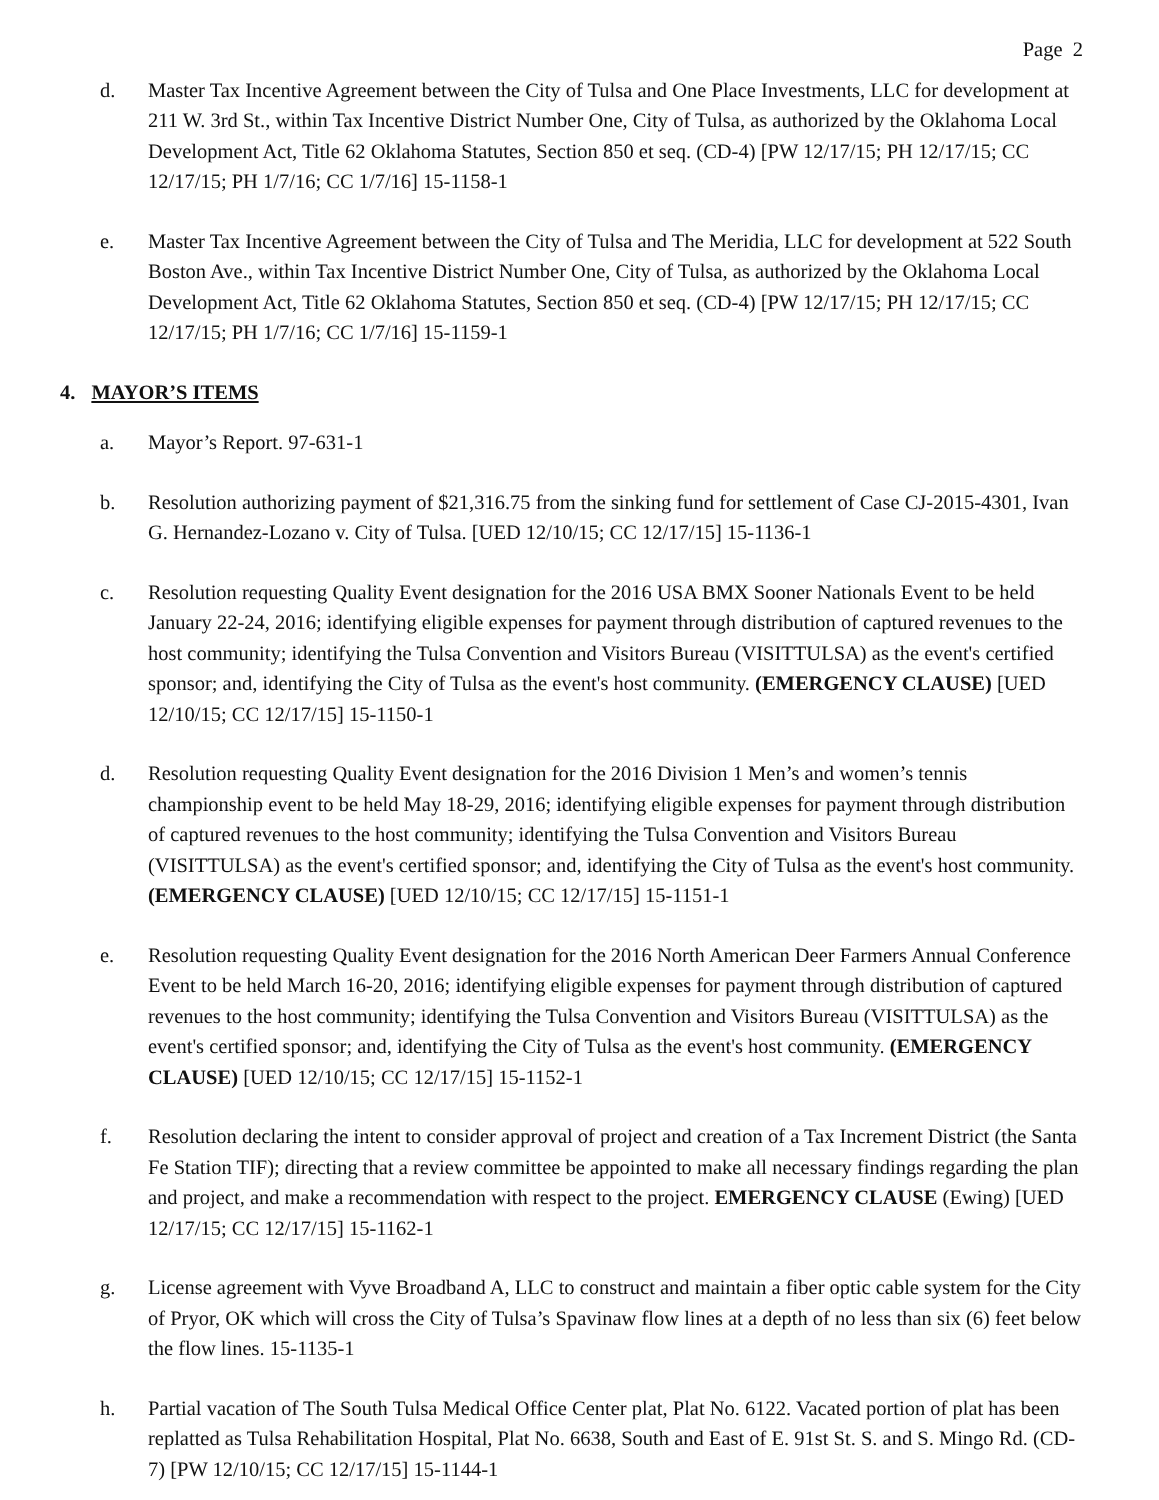Page 2
d. Master Tax Incentive Agreement between the City of Tulsa and One Place Investments, LLC for development at 211 W. 3rd St., within Tax Incentive District Number One, City of Tulsa, as authorized by the Oklahoma Local Development Act, Title 62 Oklahoma Statutes, Section 850 et seq. (CD-4) [PW 12/17/15; PH 12/17/15; CC 12/17/15; PH 1/7/16; CC 1/7/16] 15-1158-1
e. Master Tax Incentive Agreement between the City of Tulsa and The Meridia, LLC for development at 522 South Boston Ave., within Tax Incentive District Number One, City of Tulsa, as authorized by the Oklahoma Local Development Act, Title 62 Oklahoma Statutes, Section 850 et seq. (CD-4) [PW 12/17/15; PH 12/17/15; CC 12/17/15; PH 1/7/16; CC 1/7/16] 15-1159-1
4. MAYOR’S ITEMS
a. Mayor’s Report. 97-631-1
b. Resolution authorizing payment of $21,316.75 from the sinking fund for settlement of Case CJ-2015-4301, Ivan G. Hernandez-Lozano v. City of Tulsa. [UED 12/10/15; CC 12/17/15] 15-1136-1
c. Resolution requesting Quality Event designation for the 2016 USA BMX Sooner Nationals Event to be held January 22-24, 2016; identifying eligible expenses for payment through distribution of captured revenues to the host community; identifying the Tulsa Convention and Visitors Bureau (VISITTULSA) as the event's certified sponsor; and, identifying the City of Tulsa as the event's host community. (EMERGENCY CLAUSE) [UED 12/10/15; CC 12/17/15] 15-1150-1
d. Resolution requesting Quality Event designation for the 2016 Division 1 Men’s and women’s tennis championship event to be held May 18-29, 2016; identifying eligible expenses for payment through distribution of captured revenues to the host community; identifying the Tulsa Convention and Visitors Bureau (VISITTULSA) as the event's certified sponsor; and, identifying the City of Tulsa as the event's host community. (EMERGENCY CLAUSE) [UED 12/10/15; CC 12/17/15] 15-1151-1
e. Resolution requesting Quality Event designation for the 2016 North American Deer Farmers Annual Conference Event to be held March 16-20, 2016; identifying eligible expenses for payment through distribution of captured revenues to the host community; identifying the Tulsa Convention and Visitors Bureau (VISITTULSA) as the event's certified sponsor; and, identifying the City of Tulsa as the event's host community. (EMERGENCY CLAUSE) [UED 12/10/15; CC 12/17/15] 15-1152-1
f. Resolution declaring the intent to consider approval of project and creation of a Tax Increment District (the Santa Fe Station TIF); directing that a review committee be appointed to make all necessary findings regarding the plan and project, and make a recommendation with respect to the project. EMERGENCY CLAUSE (Ewing) [UED 12/17/15; CC 12/17/15] 15-1162-1
g. License agreement with Vyve Broadband A, LLC to construct and maintain a fiber optic cable system for the City of Pryor, OK which will cross the City of Tulsa’s Spavinaw flow lines at a depth of no less than six (6) feet below the flow lines. 15-1135-1
h. Partial vacation of The South Tulsa Medical Office Center plat, Plat No. 6122. Vacated portion of plat has been replatted as Tulsa Rehabilitation Hospital, Plat No. 6638, South and East of E. 91st St. S. and S. Mingo Rd. (CD-7) [PW 12/10/15; CC 12/17/15] 15-1144-1